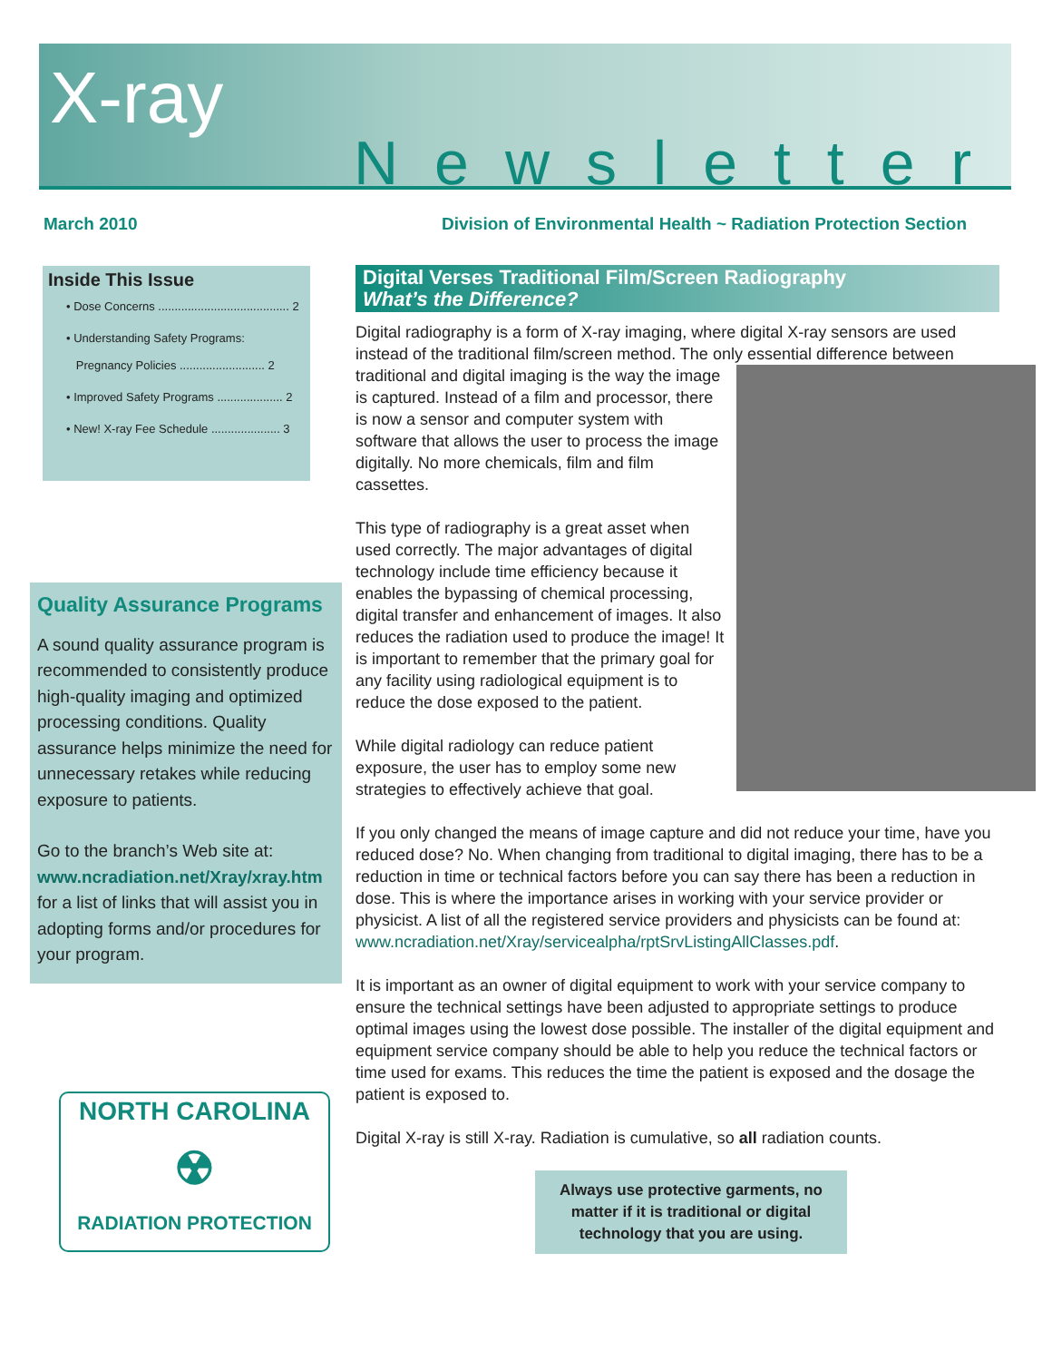X-ray
Newsletter
March 2010
Division of Environmental Health ~ Radiation Protection Section
Inside This Issue
• Dose Concerns ........................................ 2
• Understanding Safety Programs:
Pregnancy Policies .......................... 2
• Improved Safety Programs .................... 2
• New! X-ray Fee Schedule ..................... 3
Quality Assurance Programs
A sound quality assurance program is recommended to consistently produce high-quality imaging and optimized processing conditions. Quality assurance helps minimize the need for unnecessary retakes while reducing exposure to patients.
Go to the branch’s Web site at:
www.ncradiation.net/Xray/xray.htm
for a list of links that will assist you in adopting forms and/or procedures for your program.
NORTH CAROLINA
☢
RADIATION PROTECTION
Digital Verses Traditional Film/Screen Radiography
What’s the Difference?
Digital radiography is a form of X-ray imaging, where digital X-ray sensors are used instead of the traditional film/screen method. The only essential difference between traditional and digital imaging is the way the image is captured. Instead of a film and processor, there is now a sensor and computer system with software that allows the user to process the image digitally. No more chemicals, film and film cassettes.
This type of radiography is a great asset when used correctly. The major advantages of digital technology include time efficiency because it enables the bypassing of chemical processing, digital transfer and enhancement of images. It also reduces the radiation used to produce the image! It is important to remember that the primary goal for any facility using radiological equipment is to reduce the dose exposed to the patient.
While digital radiology can reduce patient exposure, the user has to employ some new strategies to effectively achieve that goal.
If you only changed the means of image capture and did not reduce your time, have you reduced dose? No. When changing from traditional to digital imaging, there has to be a reduction in time or technical factors before you can say there has been a reduction in dose. This is where the importance arises in working with your service provider or physicist. A list of all the registered service providers and physicists can be found at: www.ncradiation.net/Xray/servicealpha/rptSrvListingAllClasses.pdf.
It is important as an owner of digital equipment to work with your service company to ensure the technical settings have been adjusted to appropriate settings to produce optimal images using the lowest dose possible. The installer of the digital equipment and equipment service company should be able to help you reduce the technical factors or time used for exams. This reduces the time the patient is exposed and the dosage the patient is exposed to.
Digital X-ray is still X-ray. Radiation is cumulative, so all radiation counts.
Always use protective garments, no matter if it is traditional or digital technology that you are using.